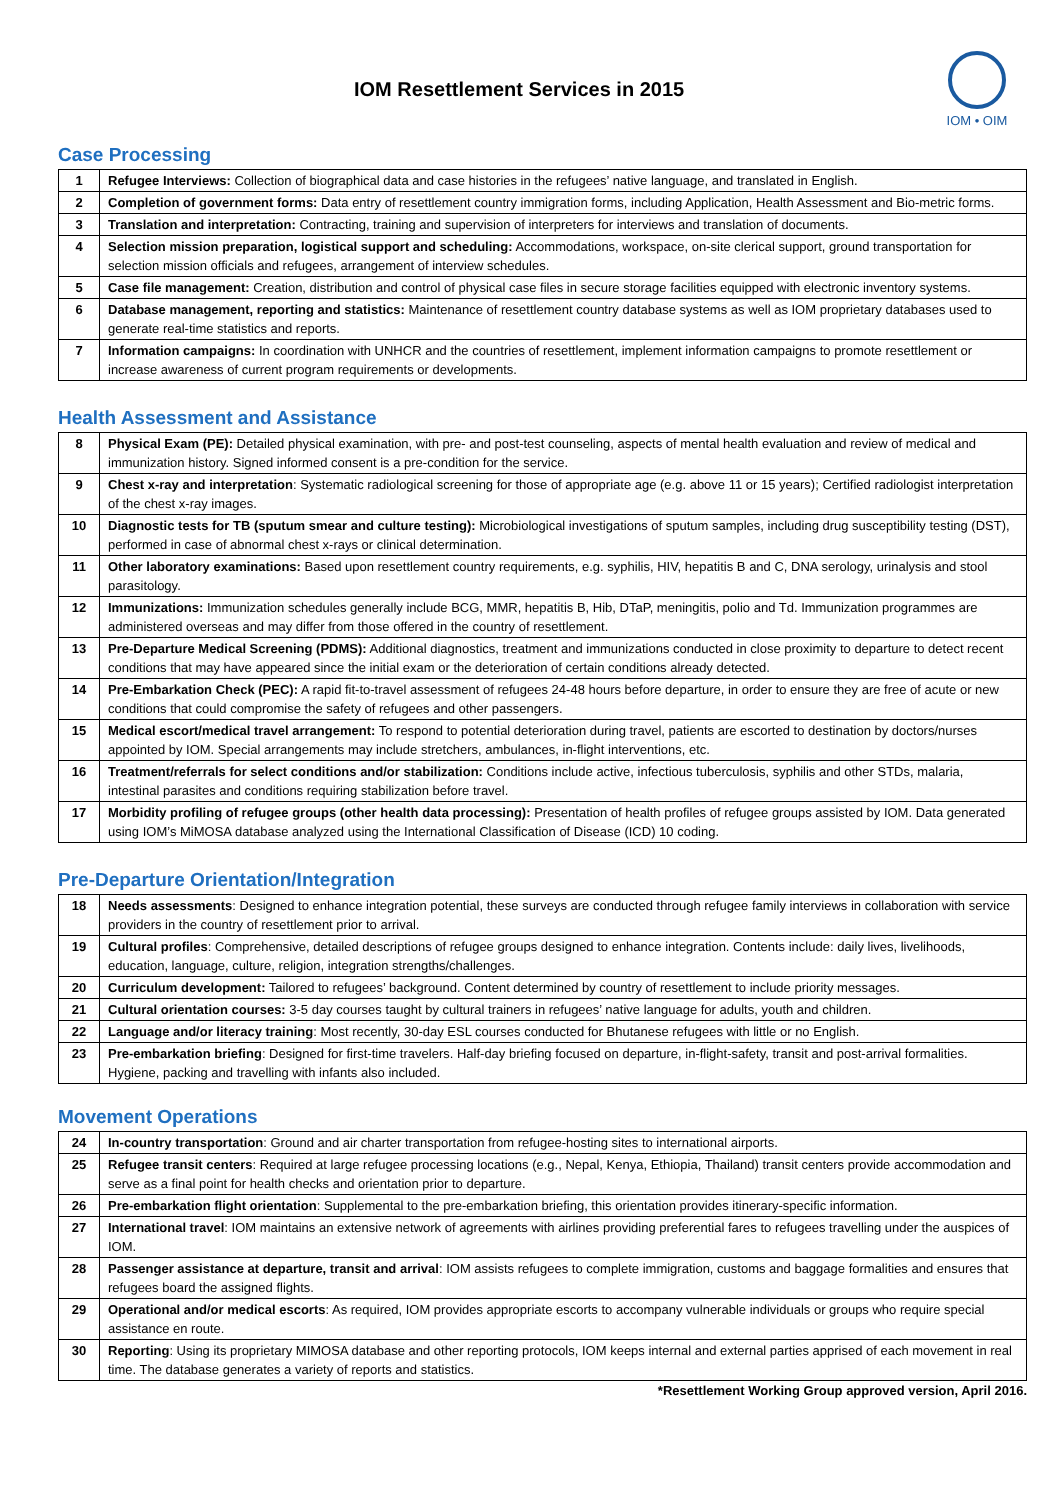IOM Resettlement Services in 2015
IOM • OIM
Case Processing
| 1 | Refugee Interviews: Collection of biographical data and case histories in the refugees’ native language, and translated in English. |
| 2 | Completion of government forms: Data entry of resettlement country immigration forms, including Application, Health Assessment and Bio-metric forms. |
| 3 | Translation and interpretation: Contracting, training and supervision of interpreters for interviews and translation of documents. |
| 4 | Selection mission preparation, logistical support and scheduling: Accommodations, workspace, on-site clerical support, ground transportation for selection mission officials and refugees, arrangement of interview schedules. |
| 5 | Case file management: Creation, distribution and control of physical case files in secure storage facilities equipped with electronic inventory systems. |
| 6 | Database management, reporting and statistics: Maintenance of resettlement country database systems as well as IOM proprietary databases used to generate real-time statistics and reports. |
| 7 | Information campaigns: In coordination with UNHCR and the countries of resettlement, implement information campaigns to promote resettlement or increase awareness of current program requirements or developments. |
Health Assessment and Assistance
| 8 | Physical Exam (PE): Detailed physical examination, with pre- and post-test counseling, aspects of mental health evaluation and review of medical and immunization history. Signed informed consent is a pre-condition for the service. |
| 9 | Chest x-ray and interpretation : Systematic radiological screening for those of appropriate age (e.g. above 11 or 15 years); Certified radiologist interpretation of the chest x-ray images. |
| 10 | Diagnostic tests for TB (sputum smear and culture testing): Microbiological investigations of sputum samples, including drug susceptibility testing (DST), performed in case of abnormal chest x-rays or clinical determination. |
| 11 | Other laboratory examinations: Based upon resettlement country requirements, e.g. syphilis, HIV, hepatitis B and C, DNA serology, urinalysis and stool parasitology. |
| 12 | Immunizations: Immunization schedules generally include BCG, MMR, hepatitis B, Hib, DTaP, meningitis, polio and Td. Immunization programmes are administered overseas and may differ from those offered in the country of resettlement. |
| 13 | Pre-Departure Medical Screening (PDMS): Additional diagnostics, treatment and immunizations conducted in close proximity to departure to detect recent conditions that may have appeared since the initial exam or the deterioration of certain conditions already detected. |
| 14 | Pre-Embarkation Check (PEC): A rapid fit-to-travel assessment of refugees 24-48 hours before departure, in order to ensure they are free of acute or new conditions that could compromise the safety of refugees and other passengers. |
| 15 | Medical escort/medical travel arrangement: To respond to potential deterioration during travel, patients are escorted to destination by doctors/nurses appointed by IOM. Special arrangements may include stretchers, ambulances, in-flight interventions, etc. |
| 16 | Treatment/referrals for select conditions and/or stabilization: Conditions include active, infectious tuberculosis, syphilis and other STDs, malaria, intestinal parasites and conditions requiring stabilization before travel. |
| 17 | Morbidity profiling of refugee groups (other health data processing): Presentation of health profiles of refugee groups assisted by IOM. Data generated using IOM’s MiMOSA database analyzed using the International Classification of Disease (ICD) 10 coding. |
Pre-Departure Orientation/Integration
| 18 | Needs assessments : Designed to enhance integration potential, these surveys are conducted through refugee family interviews in collaboration with service providers in the country of resettlement prior to arrival. |
| 19 | Cultural profiles : Comprehensive, detailed descriptions of refugee groups designed to enhance integration. Contents include: daily lives, livelihoods, education, language, culture, religion, integration strengths/challenges. |
| 20 | Curriculum development: Tailored to refugees’ background. Content determined by country of resettlement to include priority messages. |
| 21 | Cultural orientation courses: 3-5 day courses taught by cultural trainers in refugees’ native language for adults, youth and children. |
| 22 | Language and/or literacy training : Most recently, 30-day ESL courses conducted for Bhutanese refugees with little or no English. |
| 23 | Pre-embarkation briefing : Designed for first-time travelers. Half-day briefing focused on departure, in-flight-safety, transit and post-arrival formalities. Hygiene, packing and travelling with infants also included. |
Movement Operations
| 24 | In-country transportation : Ground and air charter transportation from refugee-hosting sites to international airports. |
| 25 | Refugee transit centers : Required at large refugee processing locations (e.g., Nepal, Kenya, Ethiopia, Thailand) transit centers provide accommodation and serve as a final point for health checks and orientation prior to departure. |
| 26 | Pre-embarkation flight orientation : Supplemental to the pre-embarkation briefing, this orientation provides itinerary-specific information. |
| 27 | International travel : IOM maintains an extensive network of agreements with airlines providing preferential fares to refugees travelling under the auspices of IOM. |
| 28 | Passenger assistance at departure, transit and arrival : IOM assists refugees to complete immigration, customs and baggage formalities and ensures that refugees board the assigned flights. |
| 29 | Operational and/or medical escorts : As required, IOM provides appropriate escorts to accompany vulnerable individuals or groups who require special assistance en route. |
| 30 | Reporting : Using its proprietary MIMOSA database and other reporting protocols, IOM keeps internal and external parties apprised of each movement in real time. The database generates a variety of reports and statistics. |
*Resettlement Working Group approved version, April 2016.